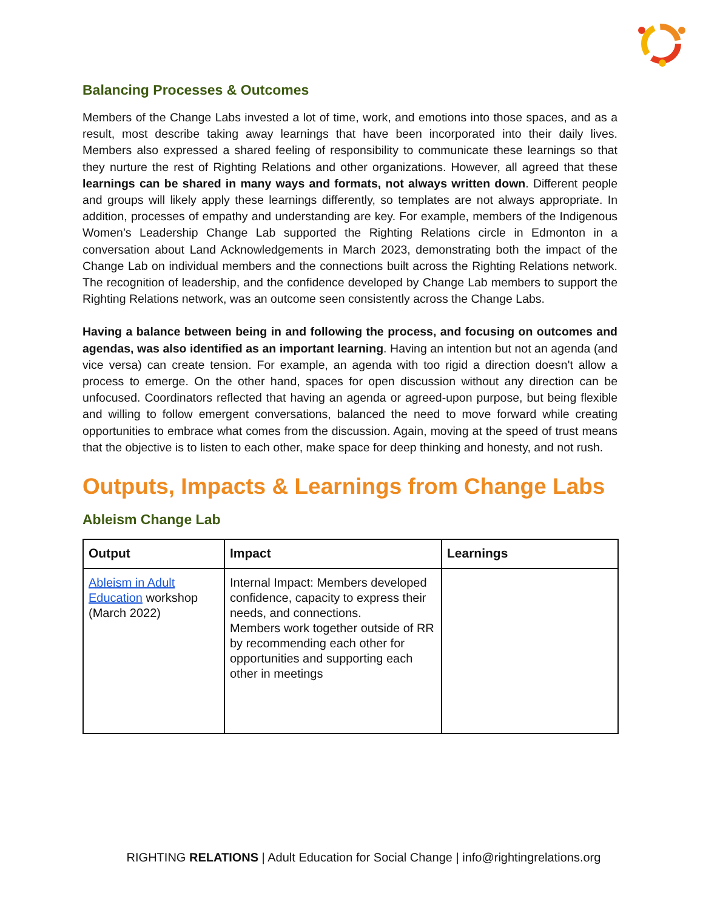Balancing Processes & Outcomes
Members of the Change Labs invested a lot of time, work, and emotions into those spaces, and as a result, most describe taking away learnings that have been incorporated into their daily lives. Members also expressed a shared feeling of responsibility to communicate these learnings so that they nurture the rest of Righting Relations and other organizations. However, all agreed that these learnings can be shared in many ways and formats, not always written down. Different people and groups will likely apply these learnings differently, so templates are not always appropriate. In addition, processes of empathy and understanding are key. For example, members of the Indigenous Women’s Leadership Change Lab supported the Righting Relations circle in Edmonton in a conversation about Land Acknowledgements in March 2023, demonstrating both the impact of the Change Lab on individual members and the connections built across the Righting Relations network. The recognition of leadership, and the confidence developed by Change Lab members to support the Righting Relations network, was an outcome seen consistently across the Change Labs.
Having a balance between being in and following the process, and focusing on outcomes and agendas, was also identified as an important learning. Having an intention but not an agenda (and vice versa) can create tension. For example, an agenda with too rigid a direction doesn't allow a process to emerge. On the other hand, spaces for open discussion without any direction can be unfocused. Coordinators reflected that having an agenda or agreed-upon purpose, but being flexible and willing to follow emergent conversations, balanced the need to move forward while creating opportunities to embrace what comes from the discussion. Again, moving at the speed of trust means that the objective is to listen to each other, make space for deep thinking and honesty, and not rush.
Outputs, Impacts & Learnings from Change Labs
Ableism Change Lab
| Output | Impact | Learnings |
| --- | --- | --- |
| Ableism in Adult Education workshop (March 2022) | Internal Impact: Members developed confidence, capacity to express their needs, and connections. Members work together outside of RR by recommending each other for opportunities and supporting each other in meetings | |
RIGHTING RELATIONS | Adult Education for Social Change | info@rightingrelations.org